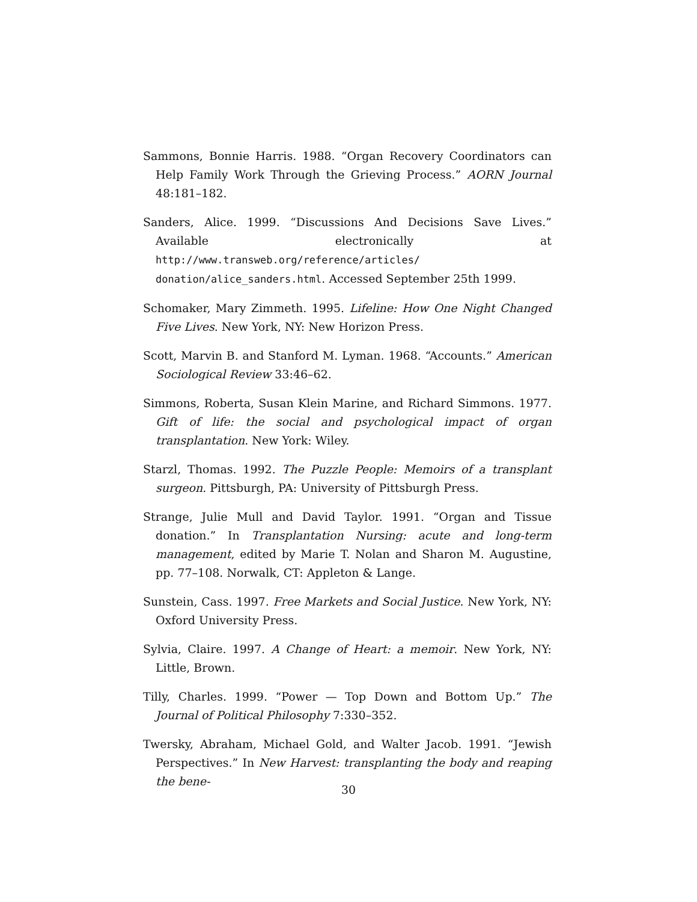Sammons, Bonnie Harris. 1988. “Organ Recovery Coordinators can Help Family Work Through the Grieving Process.” AORN Journal 48:181–182.
Sanders, Alice. 1999. “Discussions And Decisions Save Lives.” Available electronically at http://www.transweb.org/reference/articles/ donation/alice_sanders.html. Accessed September 25th 1999.
Schomaker, Mary Zimmeth. 1995. Lifeline: How One Night Changed Five Lives. New York, NY: New Horizon Press.
Scott, Marvin B. and Stanford M. Lyman. 1968. “Accounts.” American Sociological Review 33:46–62.
Simmons, Roberta, Susan Klein Marine, and Richard Simmons. 1977. Gift of life: the social and psychological impact of organ transplantation. New York: Wiley.
Starzl, Thomas. 1992. The Puzzle People: Memoirs of a transplant surgeon. Pittsburgh, PA: University of Pittsburgh Press.
Strange, Julie Mull and David Taylor. 1991. “Organ and Tissue donation.” In Transplantation Nursing: acute and long-term management, edited by Marie T. Nolan and Sharon M. Augustine, pp. 77–108. Norwalk, CT: Appleton & Lange.
Sunstein, Cass. 1997. Free Markets and Social Justice. New York, NY: Oxford University Press.
Sylvia, Claire. 1997. A Change of Heart: a memoir. New York, NY: Little, Brown.
Tilly, Charles. 1999. “Power — Top Down and Bottom Up.” The Journal of Political Philosophy 7:330–352.
Twersky, Abraham, Michael Gold, and Walter Jacob. 1991. “Jewish Perspectives.” In New Harvest: transplanting the body and reaping the bene-
30